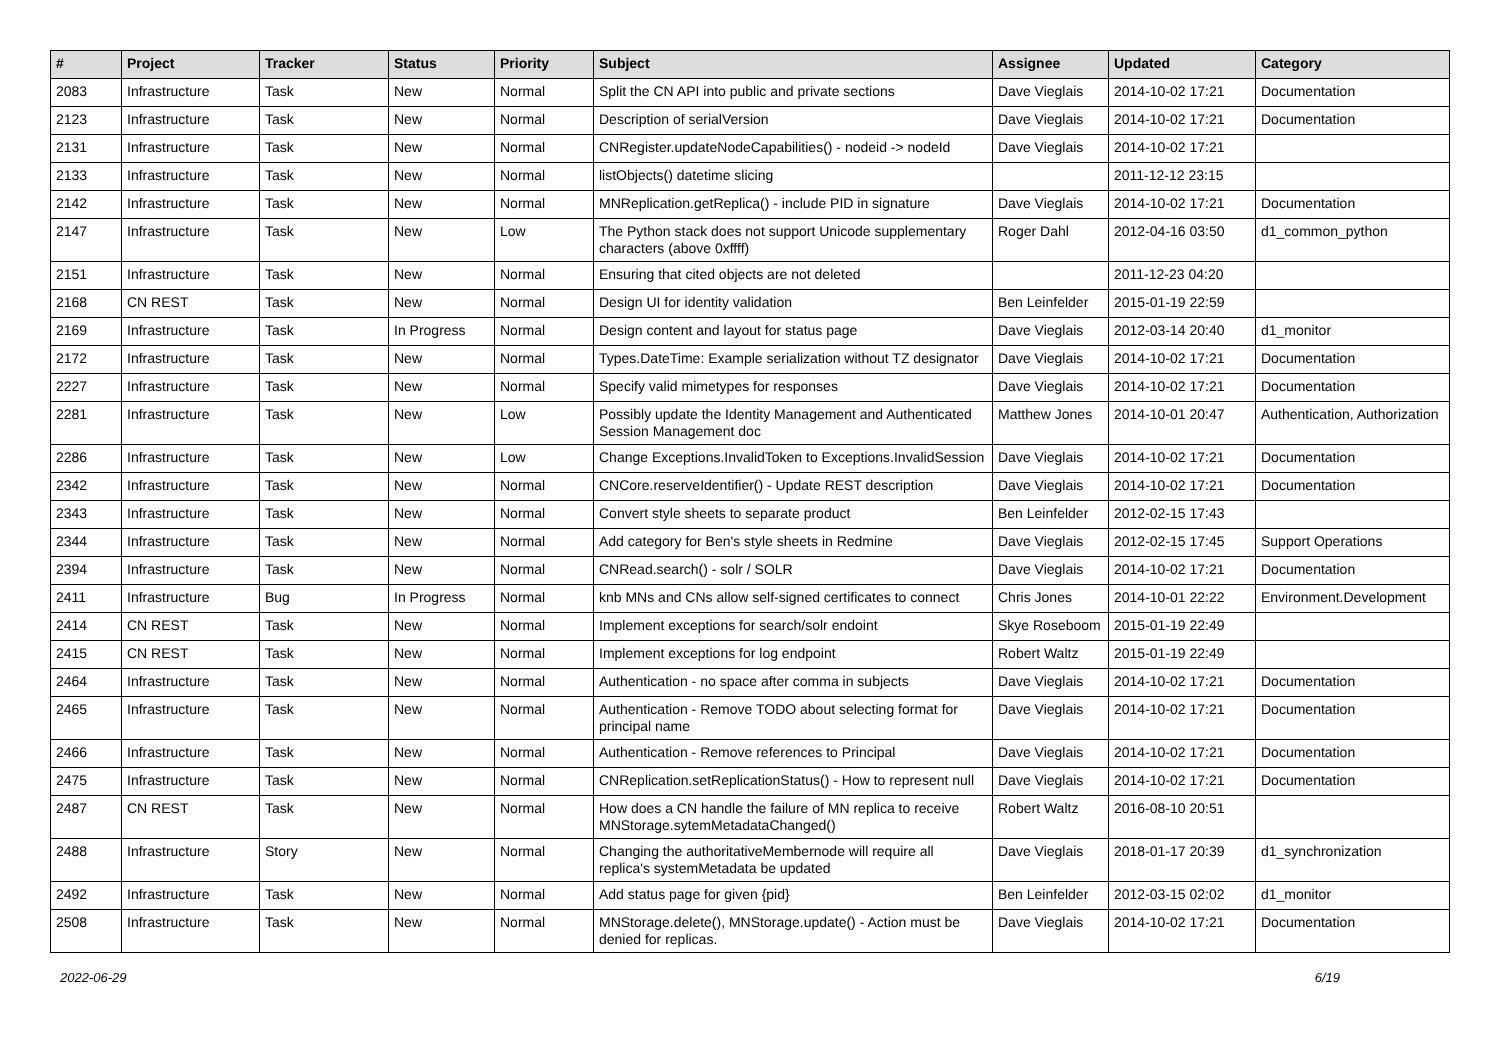| # | Project | Tracker | Status | Priority | Subject | Assignee | Updated | Category |
| --- | --- | --- | --- | --- | --- | --- | --- | --- |
| 2083 | Infrastructure | Task | New | Normal | Split the CN API into public and private sections | Dave Vieglais | 2014-10-02 17:21 | Documentation |
| 2123 | Infrastructure | Task | New | Normal | Description of serialVersion | Dave Vieglais | 2014-10-02 17:21 | Documentation |
| 2131 | Infrastructure | Task | New | Normal | CNRegister.updateNodeCapabilities() - nodeid -> nodeId | Dave Vieglais | 2014-10-02 17:21 | |
| 2133 | Infrastructure | Task | New | Normal | listObjects() datetime slicing | | 2011-12-12 23:15 | |
| 2142 | Infrastructure | Task | New | Normal | MNReplication.getReplica() - include PID in signature | Dave Vieglais | 2014-10-02 17:21 | Documentation |
| 2147 | Infrastructure | Task | New | Low | The Python stack does not support Unicode supplementary characters (above 0xffff) | Roger Dahl | 2012-04-16 03:50 | d1_common_python |
| 2151 | Infrastructure | Task | New | Normal | Ensuring that cited objects are not deleted | | 2011-12-23 04:20 | |
| 2168 | CN REST | Task | New | Normal | Design UI for identity validation | Ben Leinfelder | 2015-01-19 22:59 | |
| 2169 | Infrastructure | Task | In Progress | Normal | Design content and layout for status page | Dave Vieglais | 2012-03-14 20:40 | d1_monitor |
| 2172 | Infrastructure | Task | New | Normal | Types.DateTime: Example serialization without TZ designator | Dave Vieglais | 2014-10-02 17:21 | Documentation |
| 2227 | Infrastructure | Task | New | Normal | Specify valid mimetypes for responses | Dave Vieglais | 2014-10-02 17:21 | Documentation |
| 2281 | Infrastructure | Task | New | Low | Possibly update the Identity Management and Authenticated Session Management doc | Matthew Jones | 2014-10-01 20:47 | Authentication, Authorization |
| 2286 | Infrastructure | Task | New | Low | Change Exceptions.InvalidToken to Exceptions.InvalidSession | Dave Vieglais | 2014-10-02 17:21 | Documentation |
| 2342 | Infrastructure | Task | New | Normal | CNCore.reserveIdentifier() - Update REST description | Dave Vieglais | 2014-10-02 17:21 | Documentation |
| 2343 | Infrastructure | Task | New | Normal | Convert style sheets to separate product | Ben Leinfelder | 2012-02-15 17:43 | |
| 2344 | Infrastructure | Task | New | Normal | Add category for Ben's style sheets in Redmine | Dave Vieglais | 2012-02-15 17:45 | Support Operations |
| 2394 | Infrastructure | Task | New | Normal | CNRead.search() - solr / SOLR | Dave Vieglais | 2014-10-02 17:21 | Documentation |
| 2411 | Infrastructure | Bug | In Progress | Normal | knb MNs and CNs allow self-signed certificates to connect | Chris Jones | 2014-10-01 22:22 | Environment.Development |
| 2414 | CN REST | Task | New | Normal | Implement exceptions for search/solr endoint | Skye Roseboom | 2015-01-19 22:49 | |
| 2415 | CN REST | Task | New | Normal | Implement exceptions for log endpoint | Robert Waltz | 2015-01-19 22:49 | |
| 2464 | Infrastructure | Task | New | Normal | Authentication - no space after comma in subjects | Dave Vieglais | 2014-10-02 17:21 | Documentation |
| 2465 | Infrastructure | Task | New | Normal | Authentication - Remove TODO about selecting format for principal name | Dave Vieglais | 2014-10-02 17:21 | Documentation |
| 2466 | Infrastructure | Task | New | Normal | Authentication - Remove references to Principal | Dave Vieglais | 2014-10-02 17:21 | Documentation |
| 2475 | Infrastructure | Task | New | Normal | CNReplication.setReplicationStatus() - How to represent null | Dave Vieglais | 2014-10-02 17:21 | Documentation |
| 2487 | CN REST | Task | New | Normal | How does a CN handle the failure of MN replica to receive MNStorage.sytemMetadataChanged() | Robert Waltz | 2016-08-10 20:51 | |
| 2488 | Infrastructure | Story | New | Normal | Changing the authoritativeMembernode will require all replica's systemMetadata be updated | Dave Vieglais | 2018-01-17 20:39 | d1_synchronization |
| 2492 | Infrastructure | Task | New | Normal | Add status page for given {pid} | Ben Leinfelder | 2012-03-15 02:02 | d1_monitor |
| 2508 | Infrastructure | Task | New | Normal | MNStorage.delete(), MNStorage.update() - Action must be denied for replicas. | Dave Vieglais | 2014-10-02 17:21 | Documentation |
2022-06-29 6/19